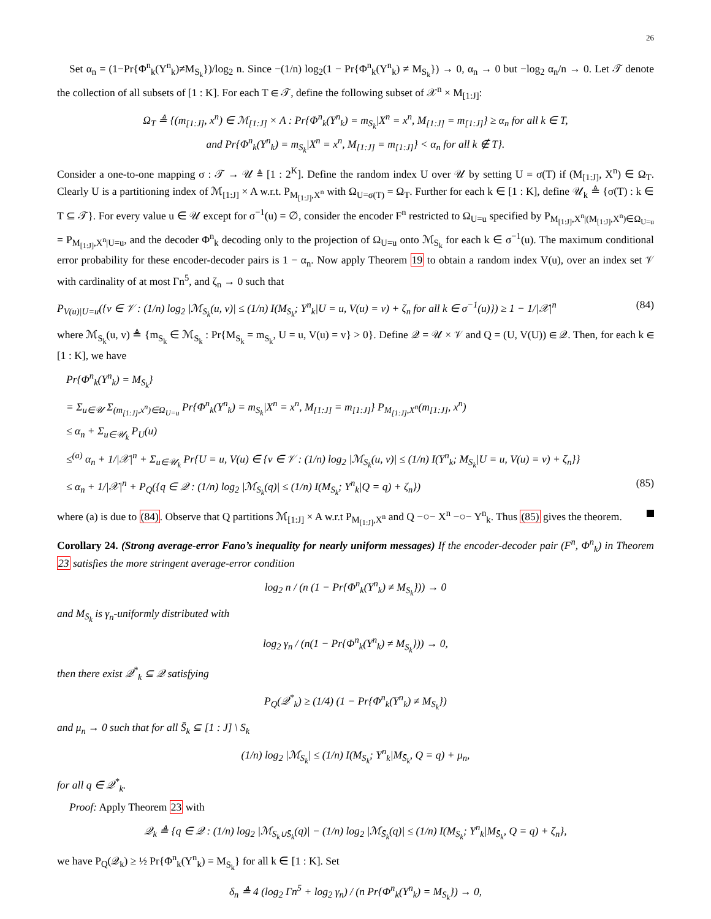26
Set α<sub>n</sub> = (1−Pr{Φ<sup>n</sup><sub>k</sub>(Y<sup>n</sup><sub>k</sub>)≠M<sub>S<sub>k</sub></sub>})/log<sub>2</sub> n. Since −(1/n) log<sub>2</sub>(1 − Pr{Φ<sup>n</sup><sub>k</sub>(Y<sup>n</sup><sub>k</sub>) ≠ M<sub>S<sub>k</sub></sub>}) → 0, α<sub>n</sub> → 0 but −log<sub>2</sub> α<sub>n</sub>/n → 0. Let 𝒯 denote the collection of all subsets of [1 : K]. For each T ∈ 𝒯, define the following subset of 𝒳<sup>n</sup> × M<sub>[1:J]</sub>:
Ω<sub>T</sub> ≜ {(m<sub>[1:J]</sub>, x<sup>n</sup>) ∈ ℳ<sub>[1:J]</sub> × A : Pr{Φ<sup>n</sup><sub>k</sub>(Y<sup>n</sup><sub>k</sub>) = m<sub>S<sub>k</sub></sub>|X<sup>n</sup> = x<sup>n</sup>, M<sub>[1:J]</sub> = m<sub>[1:J]</sub>} ≥ α<sub>n</sub> for all k ∈ T,
and Pr{Φ<sup>n</sup><sub>k</sub>(Y<sup>n</sup><sub>k</sub>) = m<sub>S<sub>k</sub></sub>|X<sup>n</sup> = x<sup>n</sup>, M<sub>[1:J]</sub> = m<sub>[1:J]</sub>} < α<sub>n</sub> for all k ∉ T}.
Consider a one-to-one mapping σ : 𝒯 → 𝒰 ≜ [1 : 2<sup>K</sup>]. Define the random index U over 𝒰 by setting U = σ(T) if (M<sub>[1:J]</sub>, X<sup>n</sup>) ∈ Ω<sub>T</sub>. Clearly U is a partitioning index of ℳ<sub>[1:J]</sub> × A w.r.t. P<sub>M<sub>[1:J]</sub>,X<sup>n</sup></sub> with Ω<sub>U=σ(T)</sub> = Ω<sub>T</sub>. Further for each k ∈ [1 : K], define 𝒰<sub>k</sub> ≜ {σ(T) : k ∈ T ⊆ 𝒯}. For every value u ∈ 𝒰 except for σ<sup>−1</sup>(u) = ∅, consider the encoder F<sup>n</sup> restricted to Ω<sub>U=u</sub> specified by P<sub>M<sub>[1:J]</sub>,X<sup>n</sup>|(M<sub>[1:J]</sub>,X<sup>n</sup>)∈Ω<sub>U=u</sub></sub> = P<sub>M<sub>[1:J]</sub>,X<sup>n</sup>|U=u</sub>, and the decoder Φ<sup>n</sup><sub>k</sub> decoding only to the projection of Ω<sub>U=u</sub> onto ℳ<sub>S<sub>k</sub></sub> for each k ∈ σ<sup>−1</sup>(u). The maximum conditional error probability for these encoder-decoder pairs is 1 − α<sub>n</sub>. Now apply Theorem 19 to obtain a random index V(u), over an index set 𝒱 with cardinality of at most Γn<sup>5</sup>, and ζ<sub>n</sub> → 0 such that
P<sub>V(u)|U=u</sub>({v ∈ 𝒱 : (1/n) log<sub>2</sub> |ℳ<sub>S<sub>k</sub></sub>(u, v)| ≤ (1/n) I(M<sub>S<sub>k</sub></sub>; Y<sup>n</sup><sub>k</sub>|U = u, V(u) = v) + ζ<sub>n</sub> for all k ∈ σ<sup>−1</sup>(u)}) ≥ 1 − 1/|𝒳|<sup>n</sup> (84)
where ℳ<sub>S<sub>k</sub></sub>(u, v) ≜ {m<sub>S<sub>k</sub></sub> ∈ ℳ<sub>S<sub>k</sub></sub> : Pr{M<sub>S<sub>k</sub></sub> = m<sub>S<sub>k</sub></sub>, U = u, V(u) = v} > 0}. Define 𝒬 = 𝒰 × 𝒱 and Q = (U, V(U)) ∈ 𝒬. Then, for each k ∈ [1 : K], we have
Pr{Φ<sup>n</sup><sub>k</sub>(Y<sup>n</sup><sub>k</sub>) = M<sub>S<sub>k</sub></sub>}
= Σ<sub>u∈𝒰</sub> Σ<sub>(m<sub>[1:J]</sub>,x<sup>n</sup>)∈Ω<sub>U=u</sub></sub> Pr{Φ<sup>n</sup><sub>k</sub>(Y<sup>n</sup><sub>k</sub>) = m<sub>S<sub>k</sub></sub>|X<sup>n</sup> = x<sup>n</sup>, M<sub>[1:J]</sub> = m<sub>[1:J]</sub>} P<sub>M<sub>[1:J]</sub>,X<sup>n</sup></sub>(m<sub>[1:J]</sub>, x<sup>n</sup>)
≤ α<sub>n</sub> + Σ<sub>u∈𝒰<sub>k</sub></sub> P<sub>U</sub>(u)
≤<sup>(a)</sup> α<sub>n</sub> + 1/|𝒳|<sup>n</sup> + Σ<sub>u∈𝒰<sub>k</sub></sub> Pr{U = u, V(u) ∈ {v ∈ 𝒱 : (1/n) log<sub>2</sub> |ℳ<sub>S<sub>k</sub></sub>(u, v)| ≤ (1/n) I(Y<sup>n</sup><sub>k</sub>; M<sub>S<sub>k</sub></sub>|U = u, V(u) = v) + ζ<sub>n</sub>}}
≤ α<sub>n</sub> + 1/|𝒳|<sup>n</sup> + P<sub>Q</sub>({q ∈ 𝒬 : (1/n) log<sub>2</sub> |ℳ<sub>S<sub>k</sub></sub>(q)| ≤ (1/n) I(M<sub>S<sub>k</sub></sub>; Y<sup>n</sup><sub>k</sub>|Q = q) + ζ<sub>n</sub>}) (85)
where (a) is due to (84). Observe that Q partitions ℳ<sub>[1:J]</sub> × A w.r.t P<sub>M<sub>[1:J]</sub>,X<sup>n</sup></sub> and Q −○− X<sup>n</sup> −○− Y<sup>n</sup><sub>k</sub>. Thus (85) gives the theorem.
Corollary 24. (Strong average-error Fano’s inequality for nearly uniform messages) If the encoder-decoder pair (F<sup>n</sup>, Φ<sup>n</sup><sub>k</sub>) in Theorem 23 satisfies the more stringent average-error condition
log<sub>2</sub> n / (n (1 − Pr{Φ<sup>n</sup><sub>k</sub>(Y<sup>n</sup><sub>k</sub>) ≠ M<sub>S<sub>k</sub></sub>})) → 0
and M<sub>S<sub>k</sub></sub> is γ<sub>n</sub>-uniformly distributed with
log<sub>2</sub> γ<sub>n</sub> / (n(1 − Pr{Φ<sup>n</sup><sub>k</sub>(Y<sup>n</sup><sub>k</sub>) ≠ M<sub>S<sub>k</sub></sub>})) → 0,
then there exist 𝒬<sup>*</sup><sub>k</sub> ⊆ 𝒬 satisfying
P<sub>Q</sub>(𝒬<sup>*</sup><sub>k</sub>) ≥ (1/4) (1 − Pr{Φ<sup>n</sup><sub>k</sub>(Y<sup>n</sup><sub>k</sub>) ≠ M<sub>S<sub>k</sub></sub>})
and μ<sub>n</sub> → 0 such that for all S̄<sub>k</sub> ⊆ [1 : J] \ S<sub>k</sub>
(1/n) log<sub>2</sub> |ℳ<sub>S<sub>k</sub></sub>| ≤ (1/n) I(M<sub>S<sub>k</sub></sub>; Y<sup>n</sup><sub>k</sub>|M<sub>S̄<sub>k</sub></sub>, Q = q) + μ<sub>n</sub>,
for all q ∈ 𝒬<sup>*</sup><sub>k</sub>.
Proof: Apply Theorem 23 with
𝒬<sub>k</sub> ≜ {q ∈ 𝒬 : (1/n) log<sub>2</sub> |ℳ<sub>S<sub>k</sub>∪S̄<sub>k</sub></sub>(q)| − (1/n) log<sub>2</sub> |ℳ<sub>S̄<sub>k</sub></sub>(q)| ≤ (1/n) I(M<sub>S<sub>k</sub></sub>; Y<sup>n</sup><sub>k</sub>|M<sub>S̄<sub>k</sub></sub>, Q = q) + ζ<sub>n</sub>},
we have P<sub>Q</sub>(𝒬<sub>k</sub>) ≥ ½ Pr{Φ<sup>n</sup><sub>k</sub>(Y<sup>n</sup><sub>k</sub>) = M<sub>S<sub>k</sub></sub>} for all k ∈ [1 : K]. Set
δ<sub>n</sub> ≜ 4 (log<sub>2</sub> Γn<sup>5</sup> + log<sub>2</sub> γ<sub>n</sub>) / (n Pr{Φ<sup>n</sup><sub>k</sub>(Y<sup>n</sup><sub>k</sub>) = M<sub>S<sub>k</sub></sub>}) → 0,